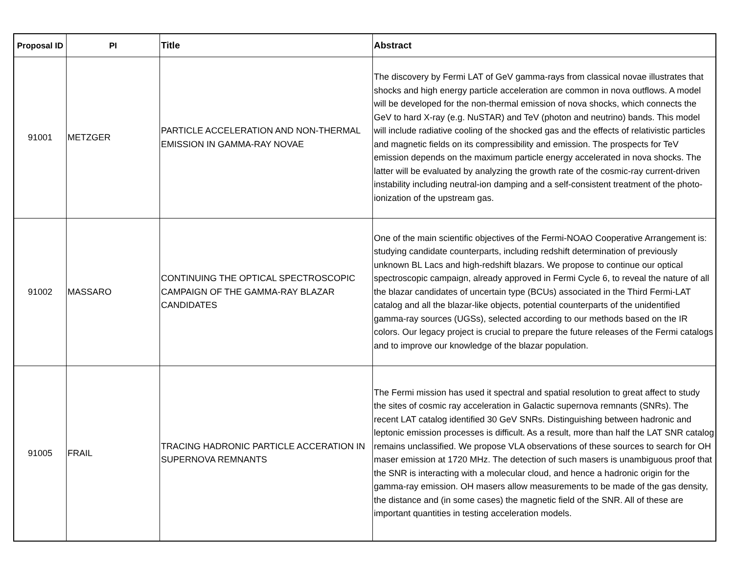| Proposal ID | PI | Title | Abstract |
| --- | --- | --- | --- |
| 91001 | METZGER | PARTICLE ACCELERATION AND NON-THERMAL EMISSION IN GAMMA-RAY NOVAE | The discovery by Fermi LAT of GeV gamma-rays from classical novae illustrates that shocks and high energy particle acceleration are common in nova outflows. A model will be developed for the non-thermal emission of nova shocks, which connects the GeV to hard X-ray (e.g. NuSTAR) and TeV (photon and neutrino) bands. This model will include radiative cooling of the shocked gas and the effects of relativistic particles and magnetic fields on its compressibility and emission. The prospects for TeV emission depends on the maximum particle energy accelerated in nova shocks. The latter will be evaluated by analyzing the growth rate of the cosmic-ray current-driven instability including neutral-ion damping and a self-consistent treatment of the photo-ionization of the upstream gas. |
| 91002 | MASSARO | CONTINUING THE OPTICAL SPECTROSCOPIC CAMPAIGN OF THE GAMMA-RAY BLAZAR CANDIDATES | One of the main scientific objectives of the Fermi-NOAO Cooperative Arrangement is: studying candidate counterparts, including redshift determination of previously unknown BL Lacs and high-redshift blazars. We propose to continue our optical spectroscopic campaign, already approved in Fermi Cycle 6, to reveal the nature of all the blazar candidates of uncertain type (BCUs) associated in the Third Fermi-LAT catalog and all the blazar-like objects, potential counterparts of the unidentified gamma-ray sources (UGSs), selected according to our methods based on the IR colors. Our legacy project is crucial to prepare the future releases of the Fermi catalogs and to improve our knowledge of the blazar population. |
| 91005 | FRAIL | TRACING HADRONIC PARTICLE ACCERATION IN SUPERNOVA REMNANTS | The Fermi mission has used it spectral and spatial resolution to great affect to study the sites of cosmic ray acceleration in Galactic supernova remnants (SNRs). The recent LAT catalog identified 30 GeV SNRs. Distinguishing between hadronic and leptonic emission processes is difficult. As a result, more than half the LAT SNR catalog remains unclassified. We propose VLA observations of these sources to search for OH maser emission at 1720 MHz. The detection of such masers is unambiguous proof that the SNR is interacting with a molecular cloud, and hence a hadronic origin for the gamma-ray emission. OH masers allow measurements to be made of the gas density, the distance and (in some cases) the magnetic field of the SNR. All of these are important quantities in testing acceleration models. |